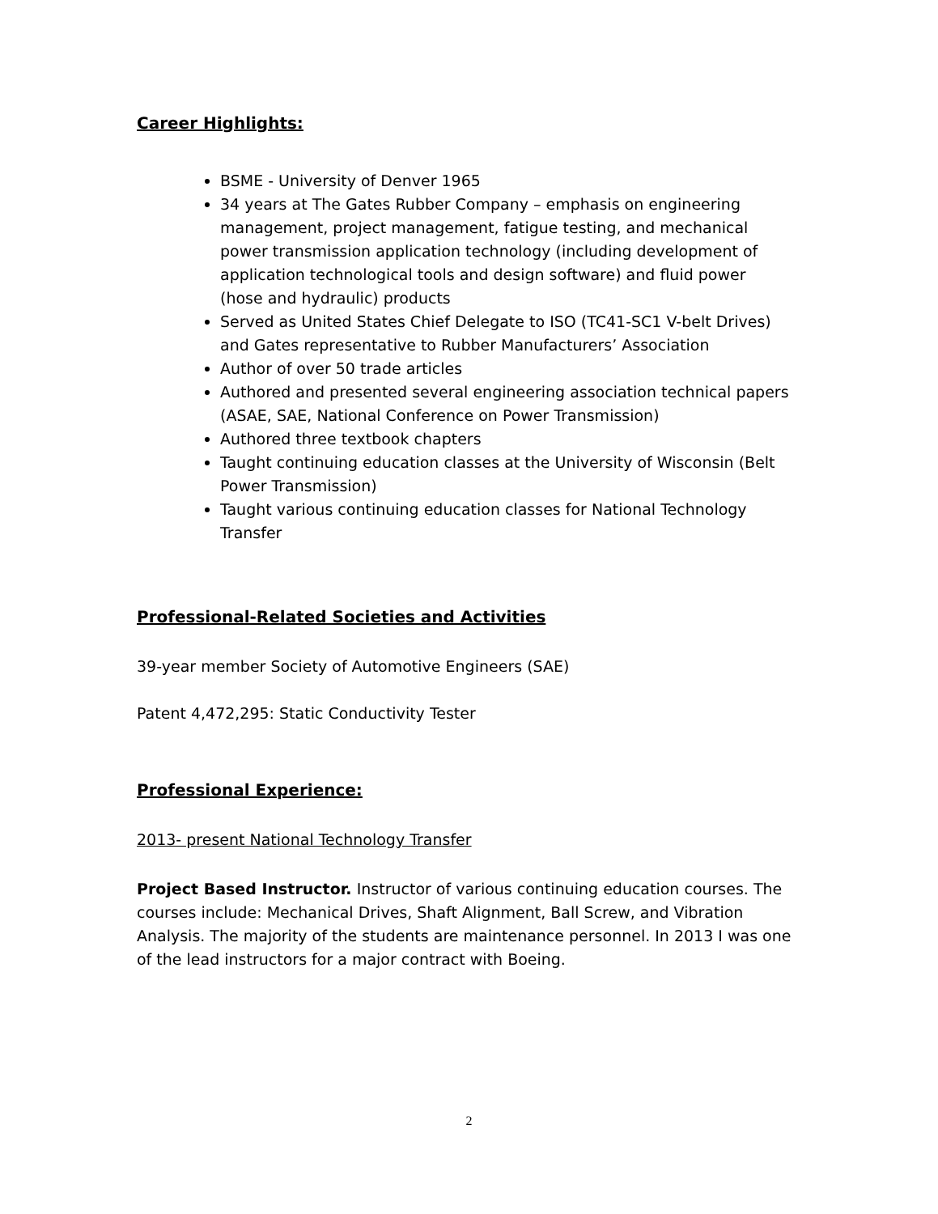Career Highlights:
BSME - University of Denver 1965
34 years at The Gates Rubber Company – emphasis on engineering management, project management, fatigue testing, and mechanical power transmission application technology (including development of application technological tools and design software) and fluid power (hose and hydraulic) products
Served as United States Chief Delegate to ISO (TC41-SC1 V-belt Drives) and Gates representative to Rubber Manufacturers’ Association
Author of over 50 trade articles
Authored and presented several engineering association technical papers (ASAE, SAE, National Conference on Power Transmission)
Authored three textbook chapters
Taught continuing education classes at the University of Wisconsin (Belt Power Transmission)
Taught various continuing education classes for National Technology Transfer
Professional-Related Societies and Activities
39-year member Society of Automotive Engineers (SAE)
Patent 4,472,295: Static Conductivity Tester
Professional Experience:
2013- present National Technology Transfer
Project Based Instructor. Instructor of various continuing education courses. The courses include: Mechanical Drives, Shaft Alignment, Ball Screw, and Vibration Analysis. The majority of the students are maintenance personnel. In 2013 I was one of the lead instructors for a major contract with Boeing.
2